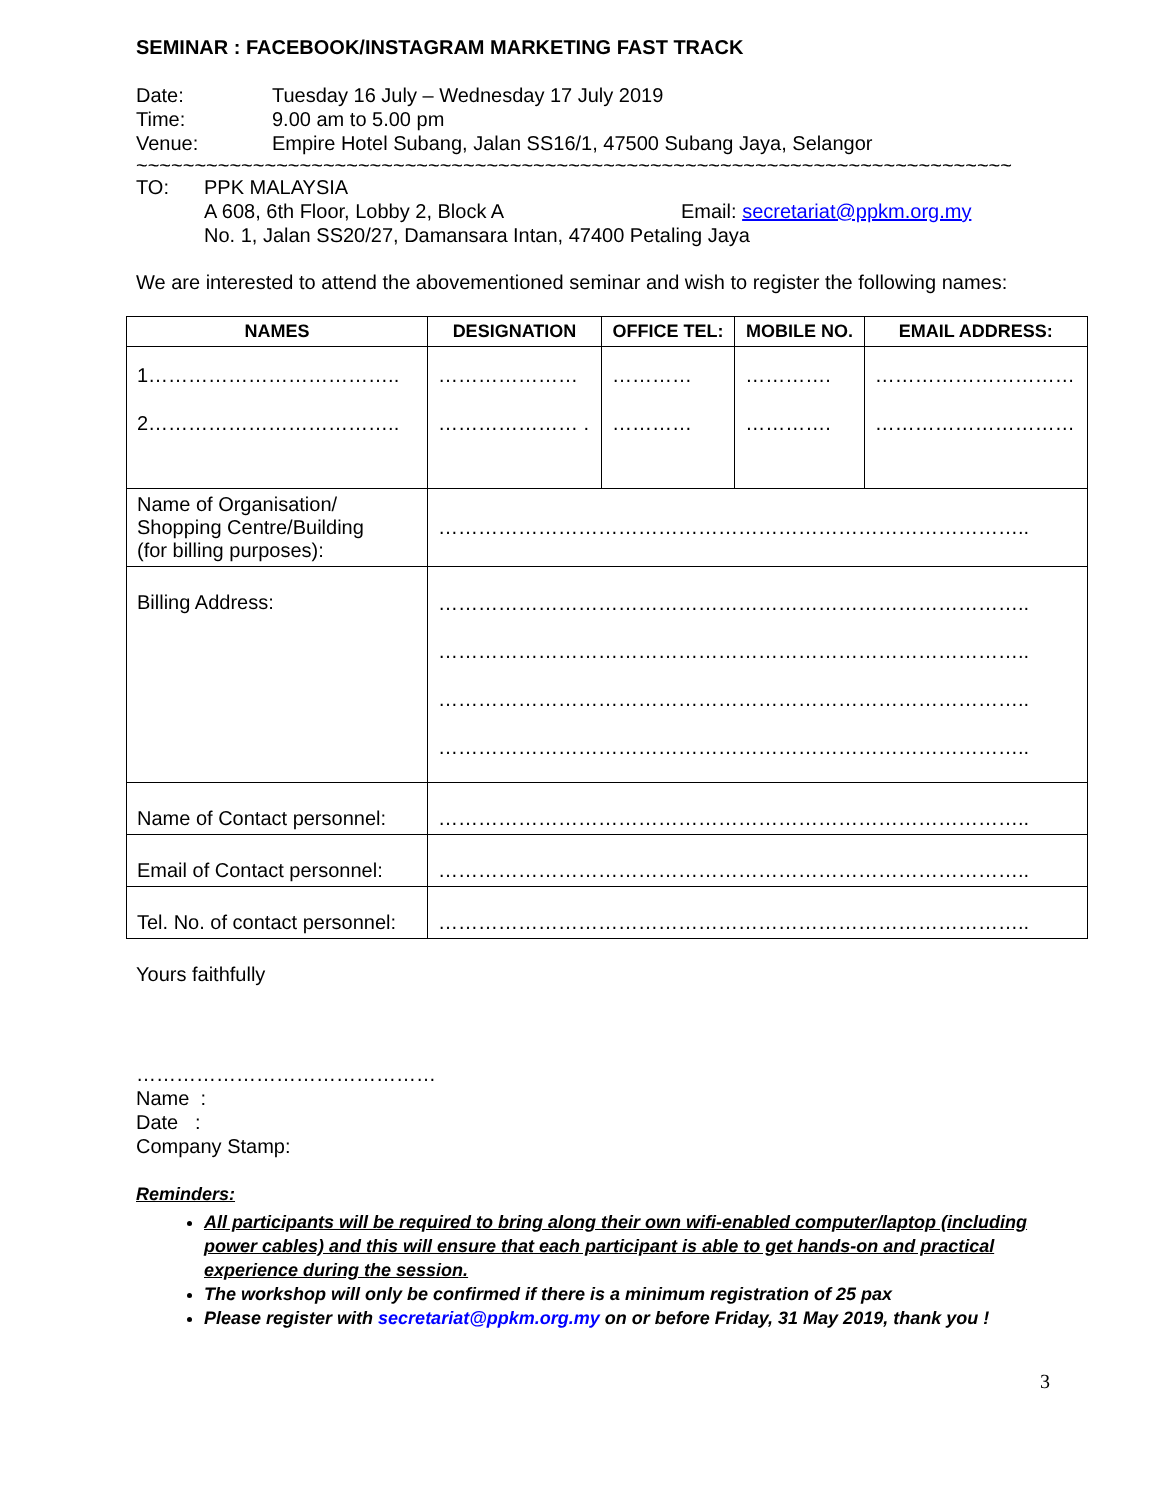SEMINAR : FACEBOOK/INSTAGRAM MARKETING FAST TRACK
Date: Tuesday 16 July – Wednesday 17 July 2019
Time: 9.00 am to 5.00 pm
Venue: Empire Hotel Subang, Jalan SS16/1, 47500 Subang Jaya, Selangor
~~~~~~~~~~~~~~~~~~~~~~~~~~~~~~~~~~~~~~~~~~~~~~~~~~~~~~~~~~~~~~~~~~~~~~~~~~~
TO: PPK MALAYSIA
A 608, 6th Floor, Lobby 2, Block A Email: secretariat@ppkm.org.my
No. 1, Jalan SS20/27, Damansara Intan, 47400 Petaling Jaya
We are interested to attend the abovementioned seminar and wish to register the following names:
| NAMES | DESIGNATION | OFFICE TEL: | MOBILE NO. | EMAIL ADDRESS: |
| --- | --- | --- | --- | --- |
| 1……………………………….. 2……………………………….. | ………………… ………………… . | ………… ………… | …………. …………. | ………………………… ………………………… |
| Name of Organisation/ Shopping Centre/Building (for billing purposes): | …………………………………………………………………………….. | | | |
| Billing Address: | …………………………………………………………………………….. …………………………………………………………………………….. …………………………………………………………………………….. …………………………………………………………………………….. | | | |
| Name of Contact personnel: | …………………………………………………………………………….. | | | |
| Email of Contact personnel: | …………………………………………………………………………….. | | | |
| Tel. No. of contact personnel: | …………………………………………………………………………….. | | | |
Yours faithfully
………………………………………
Name :
Date :
Company Stamp:
Reminders:
All participants will be required to bring along their own wifi-enabled computer/laptop (including power cables) and this will ensure that each participant is able to get hands-on and practical experience during the session.
The workshop will only be confirmed if there is a minimum registration of 25 pax
Please register with secretariat@ppkm.org.my on or before Friday, 31 May 2019, thank you !
3